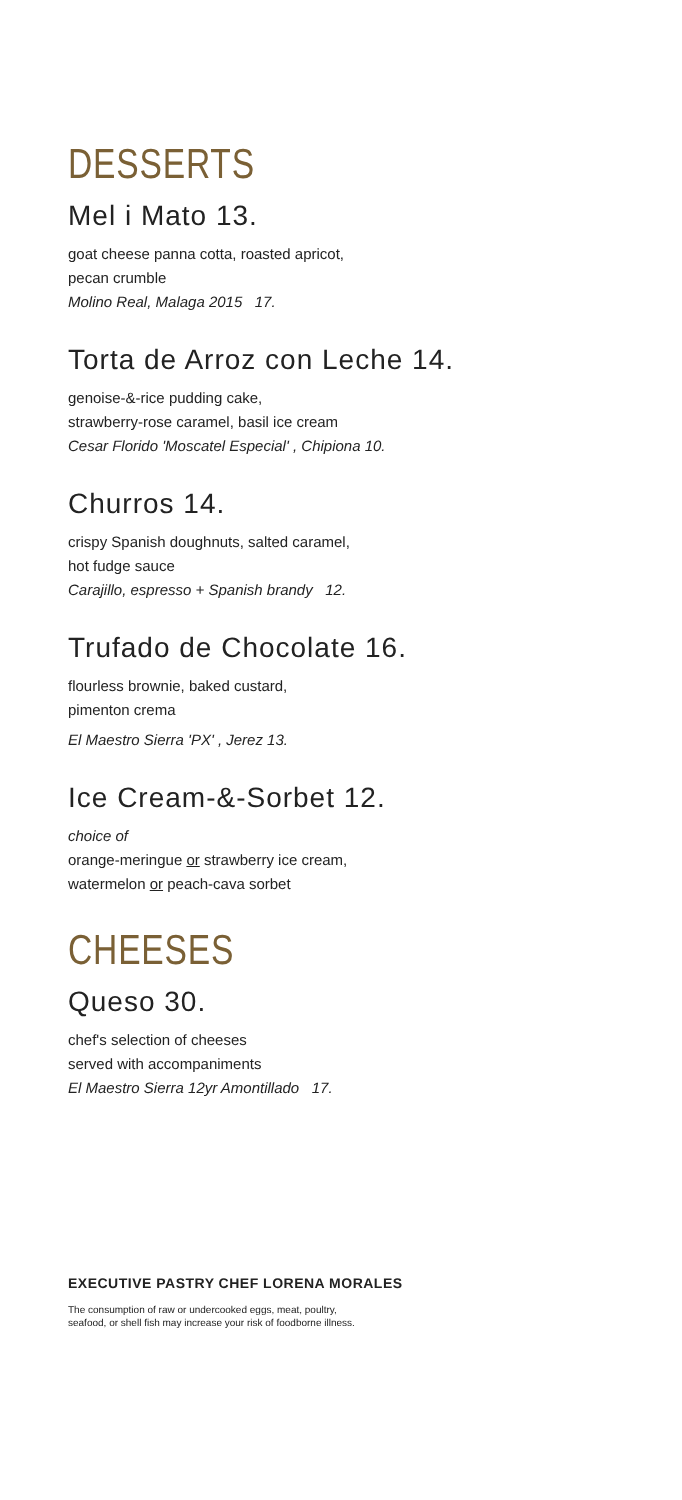DESSERTS
Mel i Mato 13.
goat cheese panna cotta, roasted apricot,
pecan crumble
Molino Real, Malaga 2015 17.
Torta de Arroz con Leche 14.
genoise-&-rice pudding cake,
strawberry-rose caramel, basil ice cream
Cesar Florido 'Moscatel Especial' , Chipiona 10.
Churros 14.
crispy Spanish doughnuts, salted caramel,
hot fudge sauce
Carajillo, espresso + Spanish brandy 12.
Trufado de Chocolate 16.
flourless brownie, baked custard,
pimenton crema
El Maestro Sierra 'PX' , Jerez 13.
Ice Cream-&-Sorbet 12.
choice of
orange-meringue or strawberry ice cream,
watermelon or peach-cava sorbet
CHEESES
Queso 30.
chef's selection of cheeses
served with accompaniments
El Maestro Sierra 12yr Amontillado 17.
EXECUTIVE PASTRY CHEF LORENA MORALES
The consumption of raw or undercooked eggs, meat, poultry,
seafood, or shell fish may increase your risk of foodborne illness.